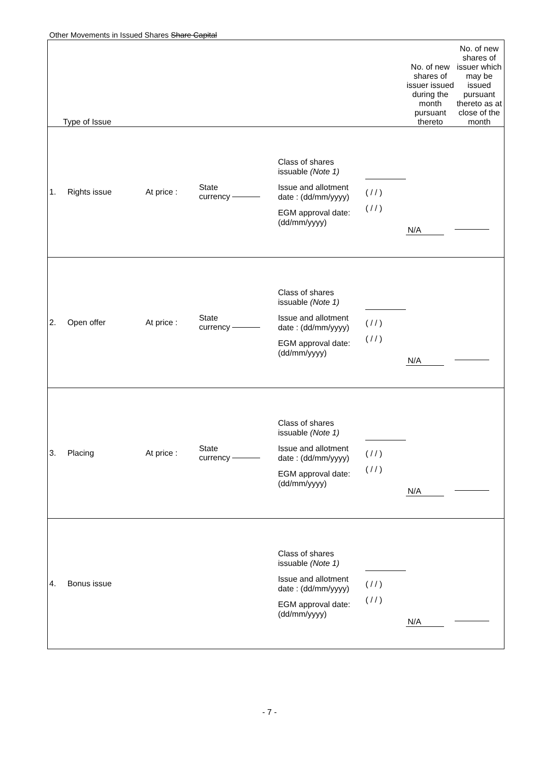Other Movements in Issued Shares Share Capital
| Type of Issue | | | | | | No. of new shares of issuer issued during the month pursuant thereto | No. of new shares of issuer which may be issued pursuant thereto as at close of the month |
| 1. | Rights issue | At price : | State currency | Class of shares issuable (Note 1) Issue and allotment date : (dd/mm/yyyy) EGM approval date: (dd/mm/yyyy) | ( / / ) ( / / ) | N/A | |
| 2. | Open offer | At price : | State currency | Class of shares issuable (Note 1) Issue and allotment date : (dd/mm/yyyy) EGM approval date: (dd/mm/yyyy) | ( / / ) ( / / ) | N/A | |
| 3. | Placing | At price : | State currency | Class of shares issuable (Note 1) Issue and allotment date : (dd/mm/yyyy) EGM approval date: (dd/mm/yyyy) | ( / / ) ( / / ) | N/A | |
| 4. | Bonus issue | | | Class of shares issuable (Note 1) Issue and allotment date : (dd/mm/yyyy) EGM approval date: (dd/mm/yyyy) | ( / / ) ( / / ) | N/A | |
- 7 -